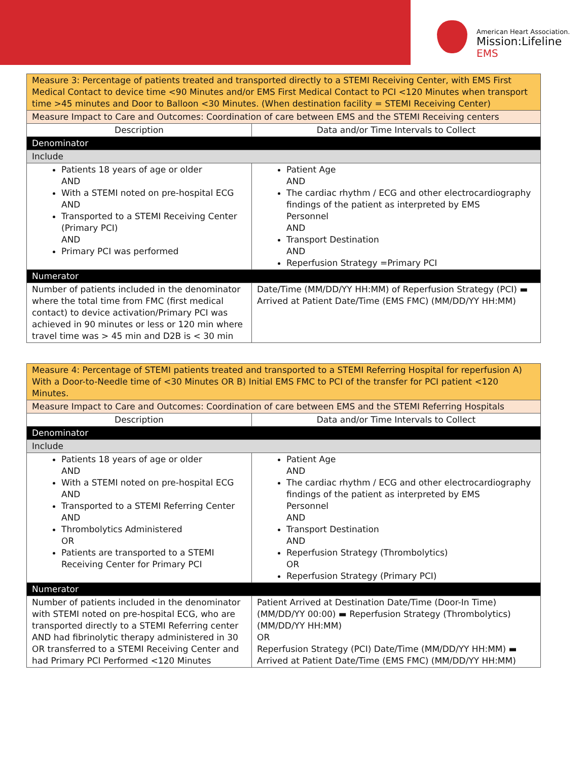American Heart Association.
Mission:Lifeline
EMS
| Measure 3: Percentage of patients treated and transported directly to a STEMI Receiving Center, with EMS First Medical Contact to device time <90 Minutes and/or EMS First Medical Contact to PCI <120 Minutes when transport time >45 minutes and Door to Balloon <30 Minutes. (When destination facility = STEMI Receiving Center) | |
| Measure Impact to Care and Outcomes: Coordination of care between EMS and the STEMI Receiving centers | |
| Description | Data and/or Time Intervals to Collect |
| Denominator | |
| Include | |
| Patients 18 years of age or older AND With a STEMI noted on pre-hospital ECG AND Transported to a STEMI Receiving Center (Primary PCI) AND Primary PCI was performed | Patient Age AND The cardiac rhythm / ECG and other electrocardiography findings of the patient as interpreted by EMS Personnel AND Transport Destination AND Reperfusion Strategy =Primary PCI |
| Numerator | |
| Number of patients included in the denominator where the total time from FMC (first medical contact) to device activation/Primary PCI was achieved in 90 minutes or less or 120 min where travel time was > 45 min and D2B is < 30 min | Date/Time (MM/DD/YY HH:MM) of Reperfusion Strategy (PCI) ▬ Arrived at Patient Date/Time (EMS FMC) (MM/DD/YY HH:MM) |
| Measure 4: Percentage of STEMI patients treated and transported to a STEMI Referring Hospital for reperfusion A) With a Door-to-Needle time of <30 Minutes OR B) Initial EMS FMC to PCI of the transfer for PCI patient <120 Minutes. | |
| Measure Impact to Care and Outcomes: Coordination of care between EMS and the STEMI Referring Hospitals | |
| Description | Data and/or Time Intervals to Collect |
| Denominator | |
| Include | |
| Patients 18 years of age or older AND With a STEMI noted on pre-hospital ECG AND Transported to a STEMI Referring Center AND Thrombolytics Administered OR Patients are transported to a STEMI Receiving Center for Primary PCI | Patient Age AND The cardiac rhythm / ECG and other electrocardiography findings of the patient as interpreted by EMS Personnel AND Transport Destination AND Reperfusion Strategy (Thrombolytics) OR Reperfusion Strategy (Primary PCI) |
| Numerator | |
| Number of patients included in the denominator with STEMI noted on pre-hospital ECG, who are transported directly to a STEMI Referring center AND had fibrinolytic therapy administered in 30 OR transferred to a STEMI Receiving Center and had Primary PCI Performed <120 Minutes | Patient Arrived at Destination Date/Time (Door-In Time) (MM/DD/YY 00:00) ▬ Reperfusion Strategy (Thrombolytics) (MM/DD/YY HH:MM) OR Reperfusion Strategy (PCI) Date/Time (MM/DD/YY HH:MM) ▬ Arrived at Patient Date/Time (EMS FMC) (MM/DD/YY HH:MM) |